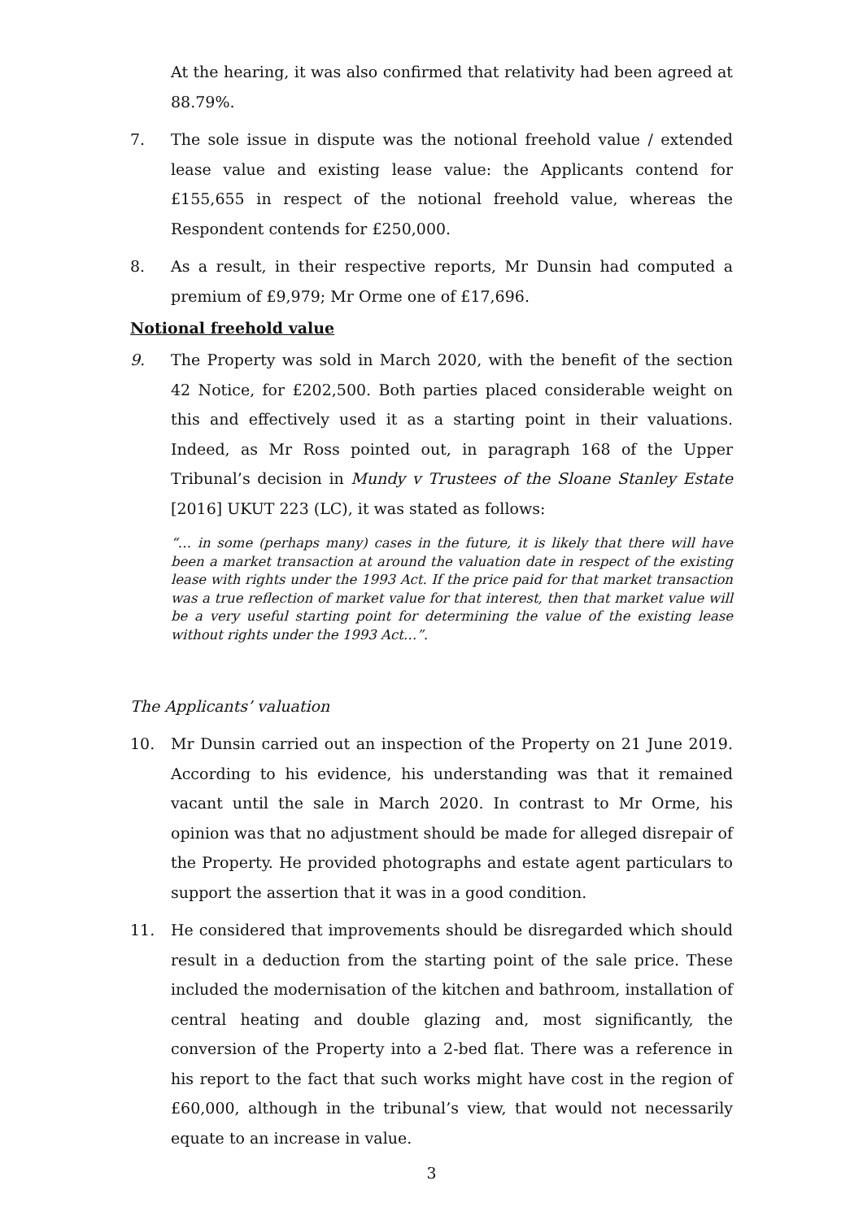At the hearing, it was also confirmed that relativity had been agreed at 88.79%.
7. The sole issue in dispute was the notional freehold value / extended lease value and existing lease value: the Applicants contend for £155,655 in respect of the notional freehold value, whereas the Respondent contends for £250,000.
8. As a result, in their respective reports, Mr Dunsin had computed a premium of £9,979; Mr Orme one of £17,696.
Notional freehold value
9. The Property was sold in March 2020, with the benefit of the section 42 Notice, for £202,500. Both parties placed considerable weight on this and effectively used it as a starting point in their valuations. Indeed, as Mr Ross pointed out, in paragraph 168 of the Upper Tribunal’s decision in Mundy v Trustees of the Sloane Stanley Estate [2016] UKUT 223 (LC), it was stated as follows:
“… in some (perhaps many) cases in the future, it is likely that there will have been a market transaction at around the valuation date in respect of the existing lease with rights under the 1993 Act. If the price paid for that market transaction was a true reflection of market value for that interest, then that market value will be a very useful starting point for determining the value of the existing lease without rights under the 1993 Act…”.
The Applicants’ valuation
10. Mr Dunsin carried out an inspection of the Property on 21 June 2019. According to his evidence, his understanding was that it remained vacant until the sale in March 2020. In contrast to Mr Orme, his opinion was that no adjustment should be made for alleged disrepair of the Property. He provided photographs and estate agent particulars to support the assertion that it was in a good condition.
11. He considered that improvements should be disregarded which should result in a deduction from the starting point of the sale price. These included the modernisation of the kitchen and bathroom, installation of central heating and double glazing and, most significantly, the conversion of the Property into a 2-bed flat. There was a reference in his report to the fact that such works might have cost in the region of £60,000, although in the tribunal’s view, that would not necessarily equate to an increase in value.
3